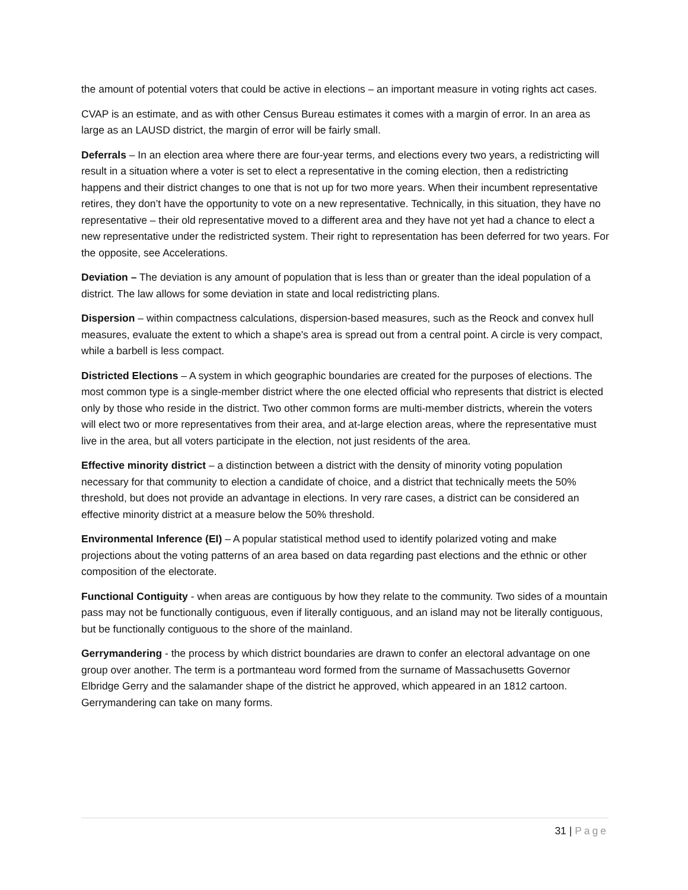the amount of potential voters that could be active in elections – an important measure in voting rights act cases.
CVAP is an estimate, and as with other Census Bureau estimates it comes with a margin of error. In an area as large as an LAUSD district, the margin of error will be fairly small.
Deferrals – In an election area where there are four-year terms, and elections every two years, a redistricting will result in a situation where a voter is set to elect a representative in the coming election, then a redistricting happens and their district changes to one that is not up for two more years. When their incumbent representative retires, they don’t have the opportunity to vote on a new representative. Technically, in this situation, they have no representative – their old representative moved to a different area and they have not yet had a chance to elect a new representative under the redistricted system. Their right to representation has been deferred for two years. For the opposite, see Accelerations.
Deviation – The deviation is any amount of population that is less than or greater than the ideal population of a district. The law allows for some deviation in state and local redistricting plans.
Dispersion – within compactness calculations, dispersion-based measures, such as the Reock and convex hull measures, evaluate the extent to which a shape's area is spread out from a central point. A circle is very compact, while a barbell is less compact.
Districted Elections – A system in which geographic boundaries are created for the purposes of elections. The most common type is a single-member district where the one elected official who represents that district is elected only by those who reside in the district. Two other common forms are multi-member districts, wherein the voters will elect two or more representatives from their area, and at-large election areas, where the representative must live in the area, but all voters participate in the election, not just residents of the area.
Effective minority district – a distinction between a district with the density of minority voting population necessary for that community to election a candidate of choice, and a district that technically meets the 50% threshold, but does not provide an advantage in elections. In very rare cases, a district can be considered an effective minority district at a measure below the 50% threshold.
Environmental Inference (EI) – A popular statistical method used to identify polarized voting and make projections about the voting patterns of an area based on data regarding past elections and the ethnic or other composition of the electorate.
Functional Contiguity - when areas are contiguous by how they relate to the community. Two sides of a mountain pass may not be functionally contiguous, even if literally contiguous, and an island may not be literally contiguous, but be functionally contiguous to the shore of the mainland.
Gerrymandering - the process by which district boundaries are drawn to confer an electoral advantage on one group over another. The term is a portmanteau word formed from the surname of Massachusetts Governor Elbridge Gerry and the salamander shape of the district he approved, which appeared in an 1812 cartoon. Gerrymandering can take on many forms.
31 | Page